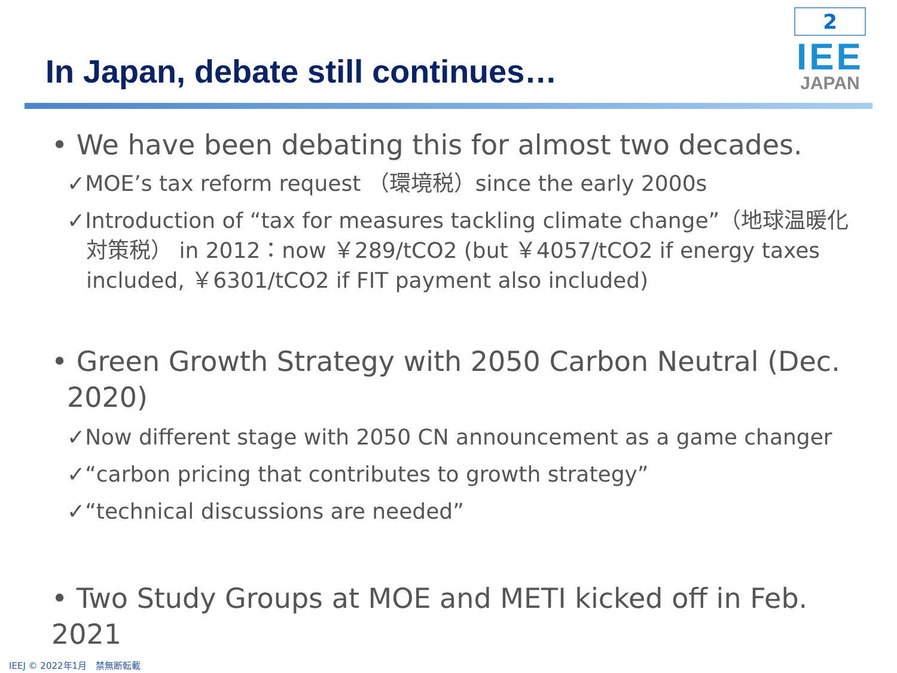In Japan, debate still continues…
2
IEE
JAPAN
• We have been debating this for almost two decades.
✓MOE’s tax reform request （環境税）since the early 2000s
✓Introduction of “tax for measures tackling climate change”（地球温暖化対策税） in 2012：now ￥289/tCO2 (but ￥4057/tCO2 if energy taxes included, ￥6301/tCO2 if FIT payment also included)
• Green Growth Strategy with 2050 Carbon Neutral (Dec. 2020)
✓Now different stage with 2050 CN announcement as a game changer
✓“carbon pricing that contributes to growth strategy”
✓“technical discussions are needed”
• Two Study Groups at MOE and METI kicked off in Feb. 2021
IEEJ © 2022年1月　禁無断転載